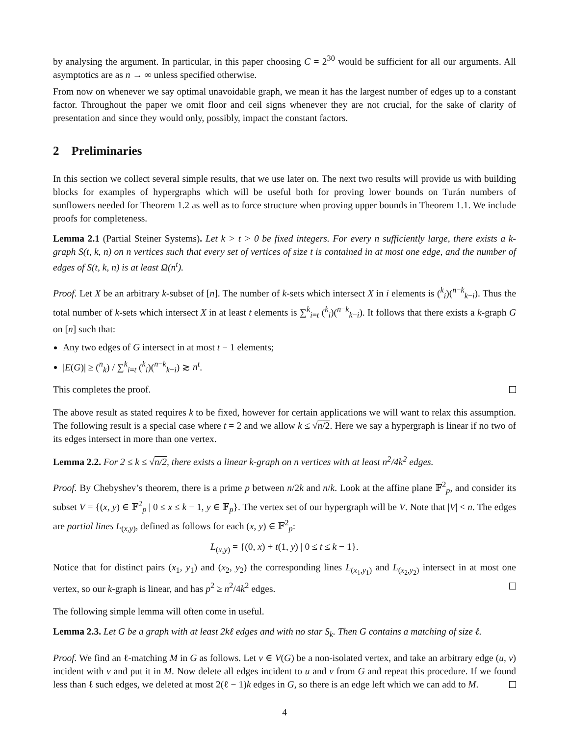by analysing the argument. In particular, in this paper choosing C = 2<sup>30</sup> would be sufficient for all our arguments. All asymptotics are as n → ∞ unless specified otherwise.
From now on whenever we say optimal unavoidable graph, we mean it has the largest number of edges up to a constant factor. Throughout the paper we omit floor and ceil signs whenever they are not crucial, for the sake of clarity of presentation and since they would only, possibly, impact the constant factors.
2 Preliminaries
In this section we collect several simple results, that we use later on. The next two results will provide us with building blocks for examples of hypergraphs which will be useful both for proving lower bounds on Turán numbers of sunflowers needed for Theorem 1.2 as well as to force structure when proving upper bounds in Theorem 1.1. We include proofs for completeness.
Lemma 2.1 (Partial Steiner Systems). Let k > t > 0 be fixed integers. For every n sufficiently large, there exists a k-graph S(t, k, n) on n vertices such that every set of vertices of size t is contained in at most one edge, and the number of edges of S(t, k, n) is at least Ω(n<sup>t</sup>).
Proof. Let X be an arbitrary k-subset of [n]. The number of k-sets which intersect X in i elements is (<sup>k</sup><sub>i</sub>)(<sup>n−k</sup><sub>k−i</sub>). Thus the total number of k-sets which intersect X in at least t elements is ∑<sup>k</sup><sub>i=t</sub> (<sup>k</sup><sub>i</sub>)(<sup>n−k</sup><sub>k−i</sub>). It follows that there exists a k-graph G on [n] such that:
Any two edges of G intersect in at most t − 1 elements;
|E(G)| ≥ (<sup>n</sup><sub>k</sub>) / ∑<sup>k</sup><sub>i=t</sub> (<sup>k</sup><sub>i</sub>)(<sup>n−k</sup><sub>k−i</sub>) ≳ n<sup>t</sup>.
This completes the proof.
The above result as stated requires k to be fixed, however for certain applications we will want to relax this assumption. The following result is a special case where t = 2 and we allow k ≤ √n/2. Here we say a hypergraph is linear if no two of its edges intersect in more than one vertex.
Lemma 2.2. For 2 ≤ k ≤ √n/2, there exists a linear k-graph on n vertices with at least n<sup>2</sup>/4k<sup>2</sup> edges.
Proof. By Chebyshev’s theorem, there is a prime p between n/2k and n/k. Look at the affine plane 𝔽<sup>2</sup><sub>p</sub>, and consider its subset V = {(x, y) ∈ 𝔽<sup>2</sup><sub>p</sub> | 0 ≤ x ≤ k − 1, y ∈ 𝔽<sub>p</sub>}. The vertex set of our hypergraph will be V. Note that |V| < n. The edges are partial lines L<sub>(x,y)</sub>, defined as follows for each (x, y) ∈ 𝔽<sup>2</sup><sub>p</sub>:
L<sub>(x,y)</sub> = {(0, x) + t(1, y) | 0 ≤ t ≤ k − 1}.
Notice that for distinct pairs (x<sub>1</sub>, y<sub>1</sub>) and (x<sub>2</sub>, y<sub>2</sub>) the corresponding lines L<sub>(x<sub>1</sub>,y<sub>1</sub>)</sub> and L<sub>(x<sub>2</sub>,y<sub>2</sub>)</sub> intersect in at most one vertex, so our k-graph is linear, and has p<sup>2</sup> ≥ n<sup>2</sup>/4k<sup>2</sup> edges.
The following simple lemma will often come in useful.
Lemma 2.3. Let G be a graph with at least 2kℓ edges and with no star S<sub>k</sub>. Then G contains a matching of size ℓ.
Proof. We find an ℓ-matching M in G as follows. Let v ∈ V(G) be a non-isolated vertex, and take an arbitrary edge (u, v) incident with v and put it in M. Now delete all edges incident to u and v from G and repeat this procedure. If we found less than ℓ such edges, we deleted at most 2(ℓ − 1)k edges in G, so there is an edge left which we can add to M.
4